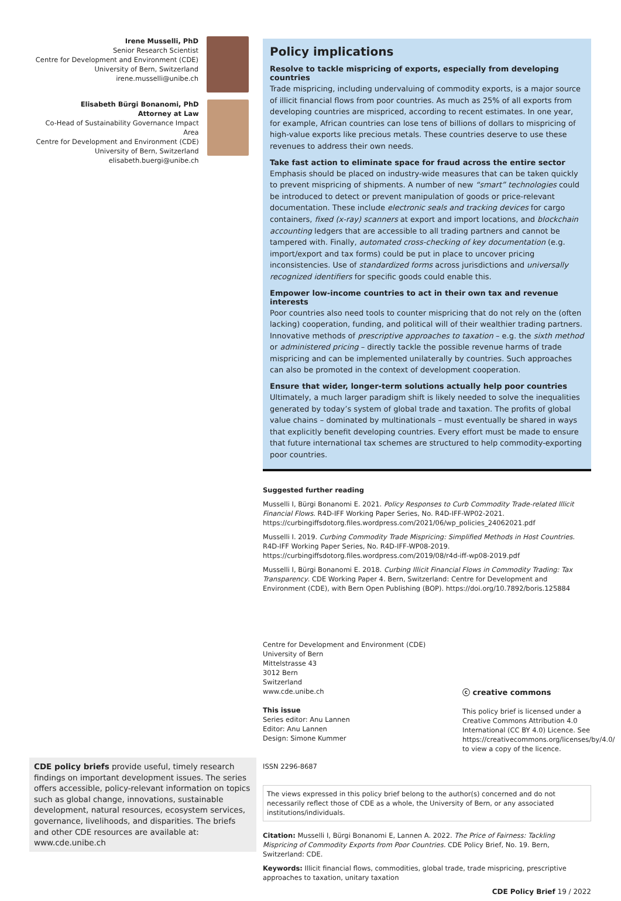Irene Musselli, PhD
Senior Research Scientist
Centre for Development and Environment (CDE)
University of Bern, Switzerland
irene.musselli@unibe.ch
Elisabeth Bürgi Bonanomi, PhD
Attorney at Law
Co-Head of Sustainability Governance Impact Area
Centre for Development and Environment (CDE)
University of Bern, Switzerland
elisabeth.buergi@unibe.ch
Policy implications
Resolve to tackle mispricing of exports, especially from developing countries
Trade mispricing, including undervaluing of commodity exports, is a major source of illicit financial flows from poor countries. As much as 25% of all exports from developing countries are mispriced, according to recent estimates. In one year, for example, African countries can lose tens of billions of dollars to mispricing of high-value exports like precious metals. These countries deserve to use these revenues to address their own needs.
Take fast action to eliminate space for fraud across the entire sector
Emphasis should be placed on industry-wide measures that can be taken quickly to prevent mispricing of shipments. A number of new “smart” technologies could be introduced to detect or prevent manipulation of goods or price-relevant documentation. These include electronic seals and tracking devices for cargo containers, fixed (x-ray) scanners at export and import locations, and blockchain accounting ledgers that are accessible to all trading partners and cannot be tampered with. Finally, automated cross-checking of key documentation (e.g. import/export and tax forms) could be put in place to uncover pricing inconsistencies. Use of standardized forms across jurisdictions and universally recognized identifiers for specific goods could enable this.
Empower low-income countries to act in their own tax and revenue interests
Poor countries also need tools to counter mispricing that do not rely on the (often lacking) cooperation, funding, and political will of their wealthier trading partners. Innovative methods of prescriptive approaches to taxation – e.g. the sixth method or administered pricing – directly tackle the possible revenue harms of trade mispricing and can be implemented unilaterally by countries. Such approaches can also be promoted in the context of development cooperation.
Ensure that wider, longer-term solutions actually help poor countries
Ultimately, a much larger paradigm shift is likely needed to solve the inequalities generated by today’s system of global trade and taxation. The profits of global value chains – dominated by multinationals – must eventually be shared in ways that explicitly benefit developing countries. Every effort must be made to ensure that future international tax schemes are structured to help commodity-exporting poor countries.
Suggested further reading
Musselli I, Bürgi Bonanomi E. 2021. Policy Responses to Curb Commodity Trade-related Illicit Financial Flows. R4D-IFF Working Paper Series, No. R4D-IFF-WP02-2021.
https://curbingiffsdotorg.files.wordpress.com/2021/06/wp_policies_24062021.pdf
Musselli I. 2019. Curbing Commodity Trade Mispricing: Simplified Methods in Host Countries. R4D-IFF Working Paper Series, No. R4D-IFF-WP08-2019.
https://curbingiffsdotorg.files.wordpress.com/2019/08/r4d-iff-wp08-2019.pdf
Musselli I, Bürgi Bonanomi E. 2018. Curbing Illicit Financial Flows in Commodity Trading: Tax Transparency. CDE Working Paper 4. Bern, Switzerland: Centre for Development and Environment (CDE), with Bern Open Publishing (BOP). https://doi.org/10.7892/boris.125884
Centre for Development and Environment (CDE)
University of Bern
Mittelstrasse 43
3012 Bern
Switzerland
www.cde.unibe.ch
This issue
Series editor: Anu Lannen
Editor: Anu Lannen
Design: Simone Kummer
ISSN 2296-8687
ⓒ creative commons
This policy brief is licensed under a Creative Commons Attribution 4.0 International (CC BY 4.0) Licence. See https://creativecommons.org/licenses/by/4.0/ to view a copy of the licence.
The views expressed in this policy brief belong to the author(s) concerned and do not necessarily reflect those of CDE as a whole, the University of Bern, or any associated institutions/individuals.
Citation: Musselli I, Bürgi Bonanomi E, Lannen A. 2022. The Price of Fairness: Tackling Mispricing of Commodity Exports from Poor Countries. CDE Policy Brief, No. 19. Bern, Switzerland: CDE.
Keywords: Illicit financial flows, commodities, global trade, trade mispricing, prescriptive approaches to taxation, unitary taxation
CDE Policy Brief 19 / 2022
CDE policy briefs provide useful, timely research findings on important development issues. The series offers accessible, policy-relevant information on topics such as global change, innovations, sustainable development, natural resources, ecosystem services, governance, livelihoods, and disparities. The briefs and other CDE resources are available at: www.cde.unibe.ch